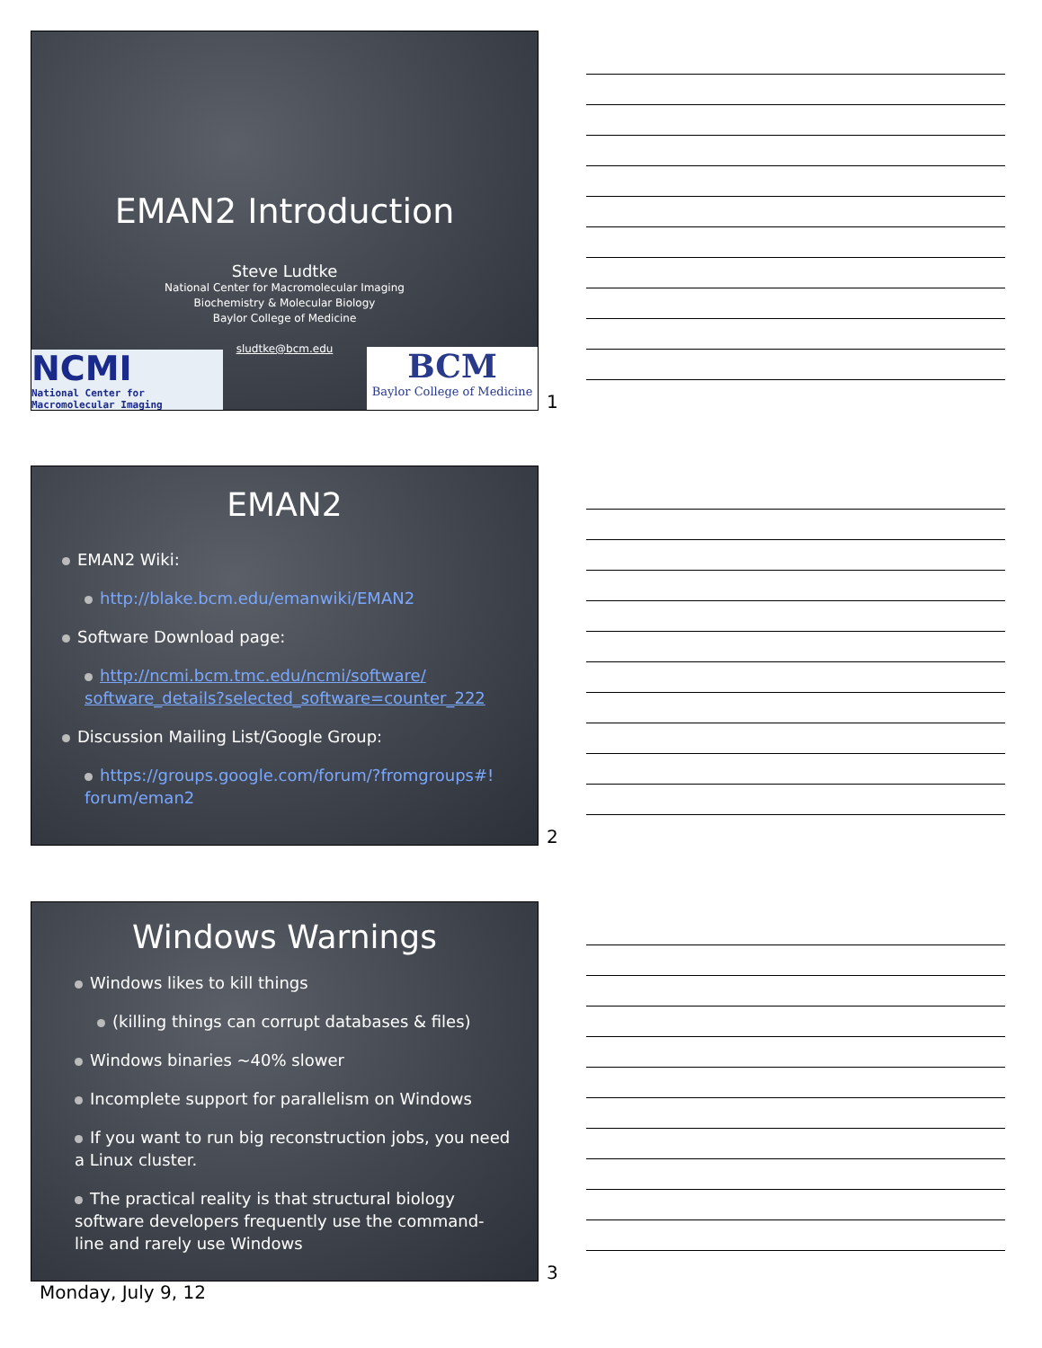EMAN2 Introduction
Steve Ludtke
National Center for Macromolecular Imaging
Biochemistry & Molecular Biology
Baylor College of Medicine
sludtke@bcm.edu
NCMI
National Center for
Macromolecular Imaging
BCM
Baylor College of Medicine
1
EMAN2
EMAN2 Wiki:
http://blake.bcm.edu/emanwiki/EMAN2
Software Download page:
http://ncmi.bcm.tmc.edu/ncmi/software/ software_details?selected_software=counter_222
Discussion Mailing List/Google Group:
https://groups.google.com/forum/?fromgroups#! forum/eman2
2
Windows Warnings
Windows likes to kill things
(killing things can corrupt databases & files)
Windows binaries ~40% slower
Incomplete support for parallelism on Windows
If you want to run big reconstruction jobs, you need a Linux cluster.
The practical reality is that structural biology software developers frequently use the command-line and rarely use Windows
3
Monday, July 9, 12